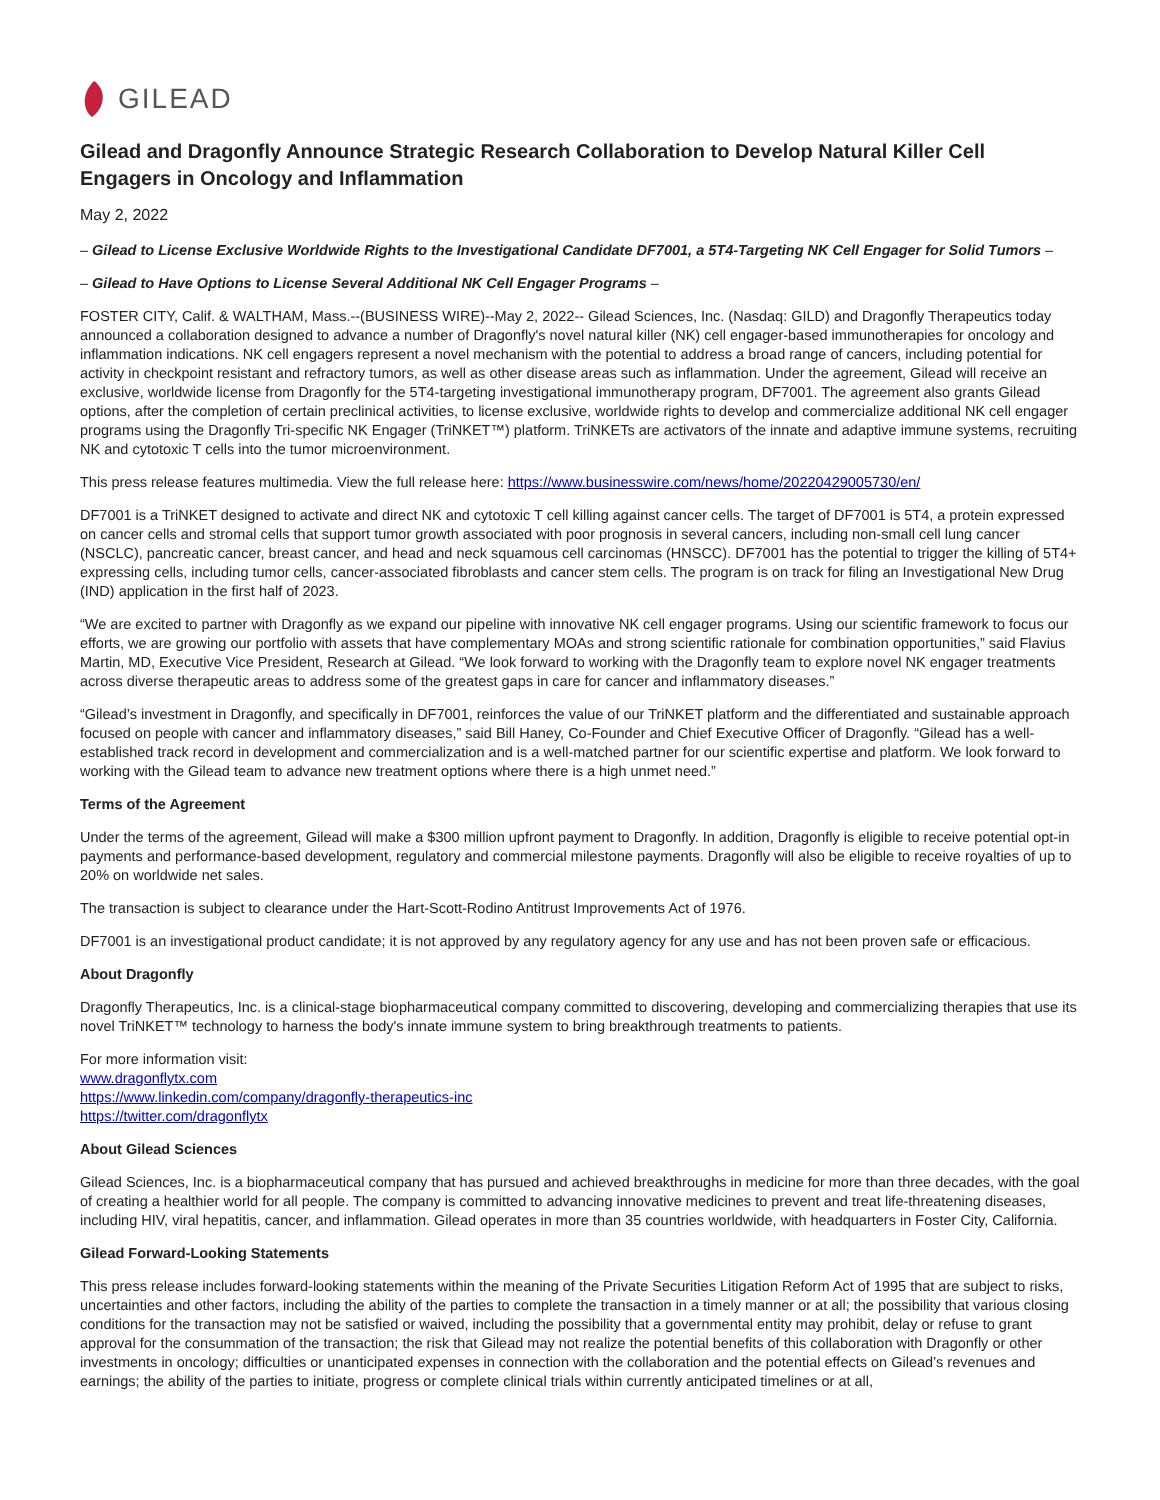GILEAD
Gilead and Dragonfly Announce Strategic Research Collaboration to Develop Natural Killer Cell Engagers in Oncology and Inflammation
May 2, 2022
– Gilead to License Exclusive Worldwide Rights to the Investigational Candidate DF7001, a 5T4-Targeting NK Cell Engager for Solid Tumors –
– Gilead to Have Options to License Several Additional NK Cell Engager Programs –
FOSTER CITY, Calif. & WALTHAM, Mass.--(BUSINESS WIRE)--May 2, 2022-- Gilead Sciences, Inc. (Nasdaq: GILD) and Dragonfly Therapeutics today announced a collaboration designed to advance a number of Dragonfly's novel natural killer (NK) cell engager-based immunotherapies for oncology and inflammation indications. NK cell engagers represent a novel mechanism with the potential to address a broad range of cancers, including potential for activity in checkpoint resistant and refractory tumors, as well as other disease areas such as inflammation. Under the agreement, Gilead will receive an exclusive, worldwide license from Dragonfly for the 5T4-targeting investigational immunotherapy program, DF7001. The agreement also grants Gilead options, after the completion of certain preclinical activities, to license exclusive, worldwide rights to develop and commercialize additional NK cell engager programs using the Dragonfly Tri-specific NK Engager (TriNKET™) platform. TriNKETs are activators of the innate and adaptive immune systems, recruiting NK and cytotoxic T cells into the tumor microenvironment.
This press release features multimedia. View the full release here: https://www.businesswire.com/news/home/20220429005730/en/
DF7001 is a TriNKET designed to activate and direct NK and cytotoxic T cell killing against cancer cells. The target of DF7001 is 5T4, a protein expressed on cancer cells and stromal cells that support tumor growth associated with poor prognosis in several cancers, including non-small cell lung cancer (NSCLC), pancreatic cancer, breast cancer, and head and neck squamous cell carcinomas (HNSCC). DF7001 has the potential to trigger the killing of 5T4+ expressing cells, including tumor cells, cancer-associated fibroblasts and cancer stem cells. The program is on track for filing an Investigational New Drug (IND) application in the first half of 2023.
“We are excited to partner with Dragonfly as we expand our pipeline with innovative NK cell engager programs. Using our scientific framework to focus our efforts, we are growing our portfolio with assets that have complementary MOAs and strong scientific rationale for combination opportunities,” said Flavius Martin, MD, Executive Vice President, Research at Gilead. “We look forward to working with the Dragonfly team to explore novel NK engager treatments across diverse therapeutic areas to address some of the greatest gaps in care for cancer and inflammatory diseases.”
“Gilead’s investment in Dragonfly, and specifically in DF7001, reinforces the value of our TriNKET platform and the differentiated and sustainable approach focused on people with cancer and inflammatory diseases,” said Bill Haney, Co-Founder and Chief Executive Officer of Dragonfly. “Gilead has a well-established track record in development and commercialization and is a well-matched partner for our scientific expertise and platform. We look forward to working with the Gilead team to advance new treatment options where there is a high unmet need.”
Terms of the Agreement
Under the terms of the agreement, Gilead will make a $300 million upfront payment to Dragonfly. In addition, Dragonfly is eligible to receive potential opt-in payments and performance-based development, regulatory and commercial milestone payments. Dragonfly will also be eligible to receive royalties of up to 20% on worldwide net sales.
The transaction is subject to clearance under the Hart-Scott-Rodino Antitrust Improvements Act of 1976.
DF7001 is an investigational product candidate; it is not approved by any regulatory agency for any use and has not been proven safe or efficacious.
About Dragonfly
Dragonfly Therapeutics, Inc. is a clinical-stage biopharmaceutical company committed to discovering, developing and commercializing therapies that use its novel TriNKET™ technology to harness the body's innate immune system to bring breakthrough treatments to patients.
For more information visit:
www.dragonflytx.com
https://www.linkedin.com/company/dragonfly-therapeutics-inc
https://twitter.com/dragonflytx
About Gilead Sciences
Gilead Sciences, Inc. is a biopharmaceutical company that has pursued and achieved breakthroughs in medicine for more than three decades, with the goal of creating a healthier world for all people. The company is committed to advancing innovative medicines to prevent and treat life-threatening diseases, including HIV, viral hepatitis, cancer, and inflammation. Gilead operates in more than 35 countries worldwide, with headquarters in Foster City, California.
Gilead Forward-Looking Statements
This press release includes forward-looking statements within the meaning of the Private Securities Litigation Reform Act of 1995 that are subject to risks, uncertainties and other factors, including the ability of the parties to complete the transaction in a timely manner or at all; the possibility that various closing conditions for the transaction may not be satisfied or waived, including the possibility that a governmental entity may prohibit, delay or refuse to grant approval for the consummation of the transaction; the risk that Gilead may not realize the potential benefits of this collaboration with Dragonfly or other investments in oncology; difficulties or unanticipated expenses in connection with the collaboration and the potential effects on Gilead’s revenues and earnings; the ability of the parties to initiate, progress or complete clinical trials within currently anticipated timelines or at all,